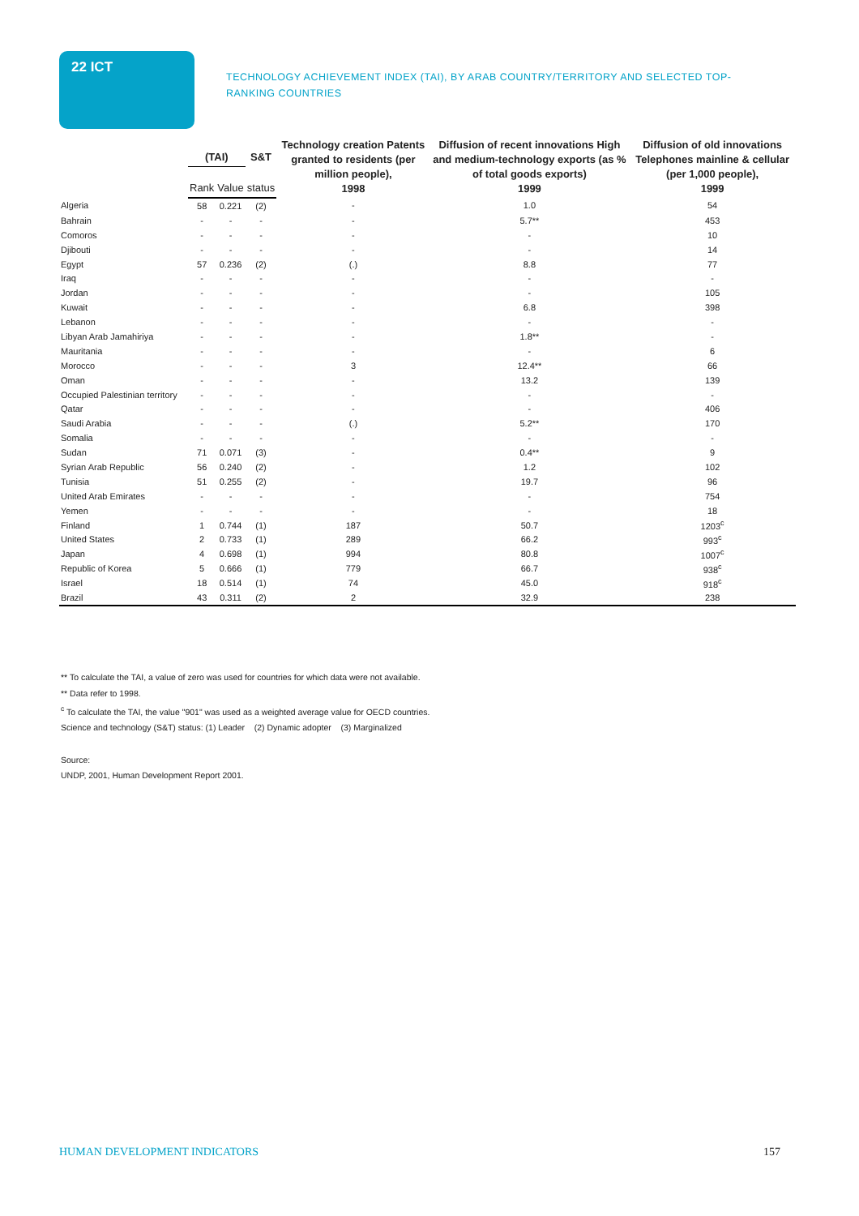22 ICT
TECHNOLOGY ACHIEVEMENT INDEX (TAI), BY ARAB COUNTRY/TERRITORY AND SELECTED TOP-RANKING COUNTRIES
| | (TAI) | | S&T | Technology creation Patents granted to residents (per million people), 1998 | Diffusion of recent innovations High and medium-technology exports (as % of total goods exports) 1999 | Diffusion of old innovations Telephones mainline & cellular (per 1,000 people), 1999 |
| --- | --- | --- | --- | --- | --- | --- |
| | Rank | Value | status | | | |
| Algeria | 58 | 0.221 | (2) | - | 1.0 | 54 |
| Bahrain | - | - | - | - | 5.7** | 453 |
| Comoros | - | - | - | - | - | 10 |
| Djibouti | - | - | - | - | - | 14 |
| Egypt | 57 | 0.236 | (2) | (.) | 8.8 | 77 |
| Iraq | - | - | - | - | - | - |
| Jordan | - | - | - | - | - | 105 |
| Kuwait | - | - | - | - | 6.8 | 398 |
| Lebanon | - | - | - | - | - | - |
| Libyan Arab Jamahiriya | - | - | - | - | 1.8** | - |
| Mauritania | - | - | - | - | - | 6 |
| Morocco | - | - | - | 3 | 12.4** | 66 |
| Oman | - | - | - | - | 13.2 | 139 |
| Occupied Palestinian territory | - | - | - | - | - | - |
| Qatar | - | - | - | - | - | 406 |
| Saudi Arabia | - | - | - | (.) | 5.2** | 170 |
| Somalia | - | - | - | - | - | - |
| Sudan | 71 | 0.071 | (3) | - | 0.4** | 9 |
| Syrian Arab Republic | 56 | 0.240 | (2) | - | 1.2 | 102 |
| Tunisia | 51 | 0.255 | (2) | - | 19.7 | 96 |
| United Arab Emirates | - | - | - | - | - | 754 |
| Yemen | - | - | - | - | - | 18 |
| Finland | 1 | 0.744 | (1) | 187 | 50.7 | 1203<sup>c</sup> |
| United States | 2 | 0.733 | (1) | 289 | 66.2 | 993<sup>c</sup> |
| Japan | 4 | 0.698 | (1) | 994 | 80.8 | 1007<sup>c</sup> |
| Republic of Korea | 5 | 0.666 | (1) | 779 | 66.7 | 938<sup>c</sup> |
| Israel | 18 | 0.514 | (1) | 74 | 45.0 | 918<sup>c</sup> |
| Brazil | 43 | 0.311 | (2) | 2 | 32.9 | 238 |
** To calculate the TAI, a value of zero was used for countries for which data were not available.
** Data refer to 1998.
<sup>c</sup> To calculate the TAI, the value "901" was used as a weighted average value for OECD countries.
Science and technology (S&T) status: (1) Leader (2) Dynamic adopter (3) Marginalized
Source:
UNDP, 2001, Human Development Report 2001.
HUMAN DEVELOPMENT INDICATORS 157